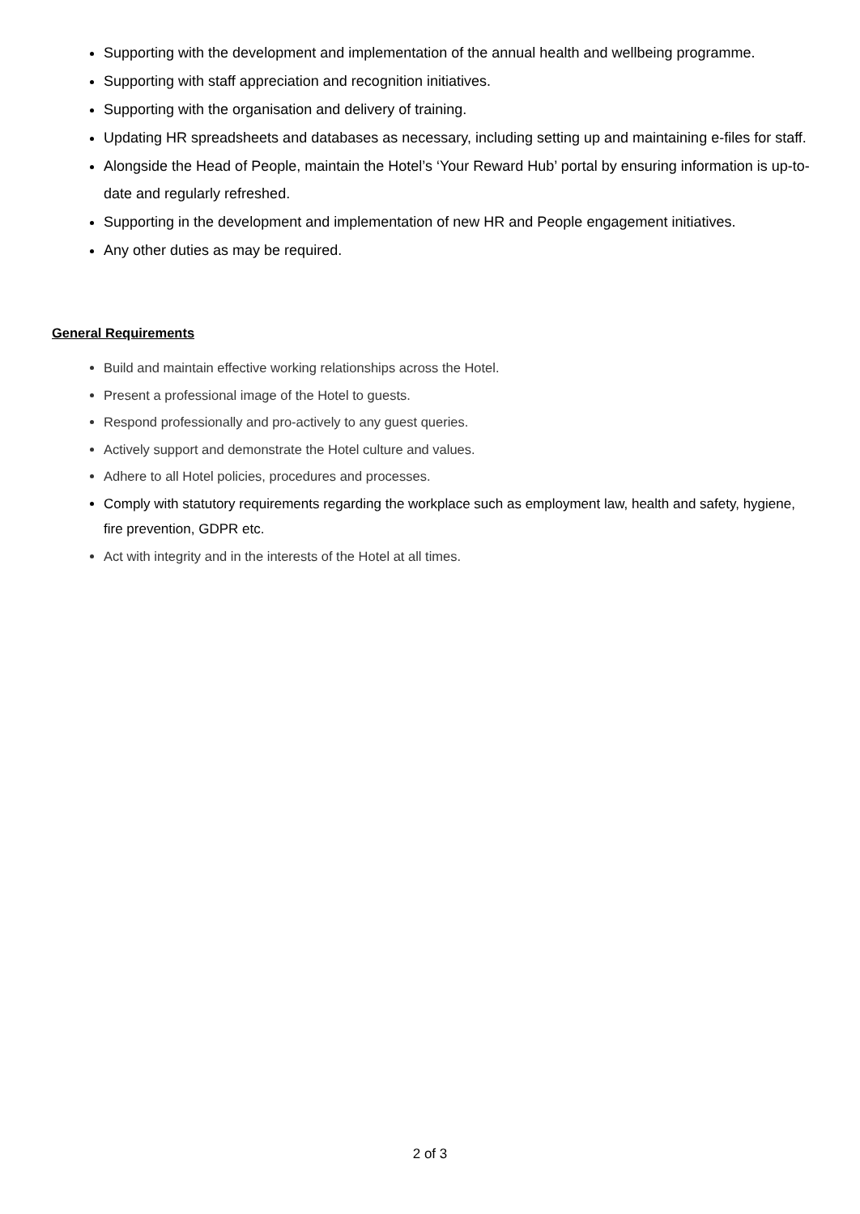Supporting with the development and implementation of the annual health and wellbeing programme.
Supporting with staff appreciation and recognition initiatives.
Supporting with the organisation and delivery of training.
Updating HR spreadsheets and databases as necessary, including setting up and maintaining e-files for staff.
Alongside the Head of People, maintain the Hotel’s ‘Your Reward Hub’ portal by ensuring information is up-to-date and regularly refreshed.
Supporting in the development and implementation of new HR and People engagement initiatives.
Any other duties as may be required.
General Requirements
Build and maintain effective working relationships across the Hotel.
Present a professional image of the Hotel to guests.
Respond professionally and pro-actively to any guest queries.
Actively support and demonstrate the Hotel culture and values.
Adhere to all Hotel policies, procedures and processes.
Comply with statutory requirements regarding the workplace such as employment law, health and safety, hygiene, fire prevention, GDPR etc.
Act with integrity and in the interests of the Hotel at all times.
2 of 3